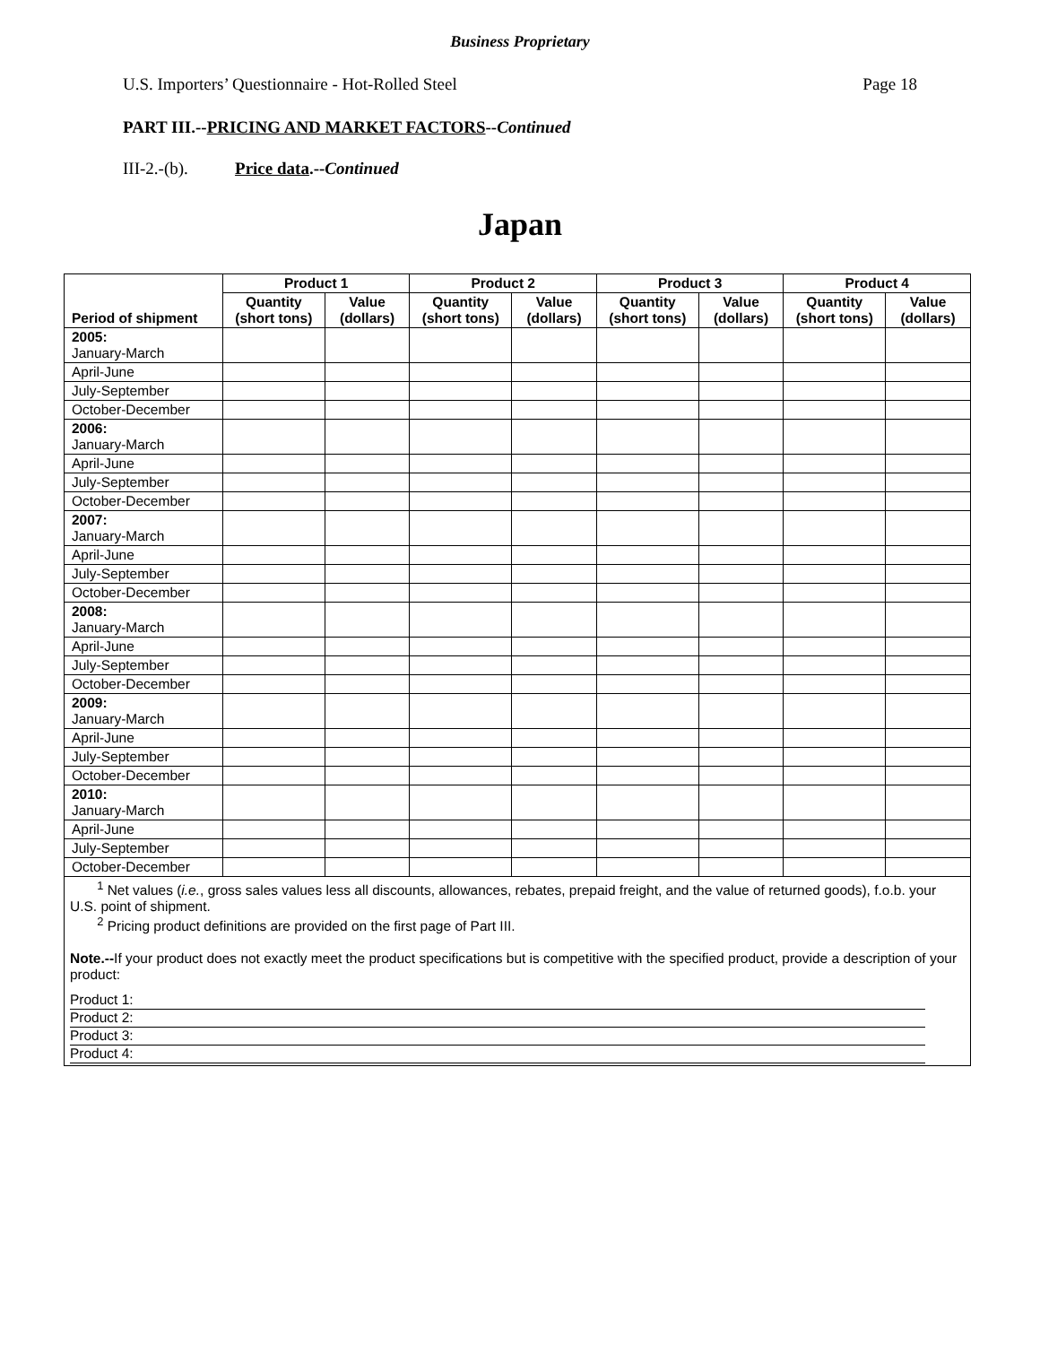Business Proprietary
U.S. Importers’ Questionnaire - Hot-Rolled Steel Page 18
PART III.--PRICING AND MARKET FACTORS--Continued
III-2.-(b). Price data.--Continued
Japan
| Period of shipment | Product 1 | | Product 2 | | Product 3 | | Product 4 | |
| --- | --- | --- | --- | --- | --- | --- | --- | --- |
| | Quantity (short tons) | Value (dollars) | Quantity (short tons) | Value (dollars) | Quantity (short tons) | Value (dollars) | Quantity (short tons) | Value (dollars) |
| 2005: January-March | | | | | | | | |
| April-June | | | | | | | | |
| July-September | | | | | | | | |
| October-December | | | | | | | | |
| 2006: January-March | | | | | | | | |
| April-June | | | | | | | | |
| July-September | | | | | | | | |
| October-December | | | | | | | | |
| 2007: January-March | | | | | | | | |
| April-June | | | | | | | | |
| July-September | | | | | | | | |
| October-December | | | | | | | | |
| 2008: January-March | | | | | | | | |
| April-June | | | | | | | | |
| July-September | | | | | | | | |
| October-December | | | | | | | | |
| 2009: January-March | | | | | | | | |
| April-June | | | | | | | | |
| July-September | | | | | | | | |
| October-December | | | | | | | | |
| 2010: January-March | | | | | | | | |
| April-June | | | | | | | | |
| July-September | | | | | | | | |
| October-December | | | | | | | | |
| <sup>1</sup> Net values ( i.e. , gross sales values less all discounts, allowances, rebates, prepaid freight, and the value of returned goods), f.o.b. your U.S. point of shipment. <sup>2</sup> Pricing product definitions are provided on the first page of Part III. Note.-- If your product does not exactly meet the product specifications but is competitive with the specified product, provide a description of your product: Product 1: Product 2: Product 3: Product 4: | | | | | | | | |